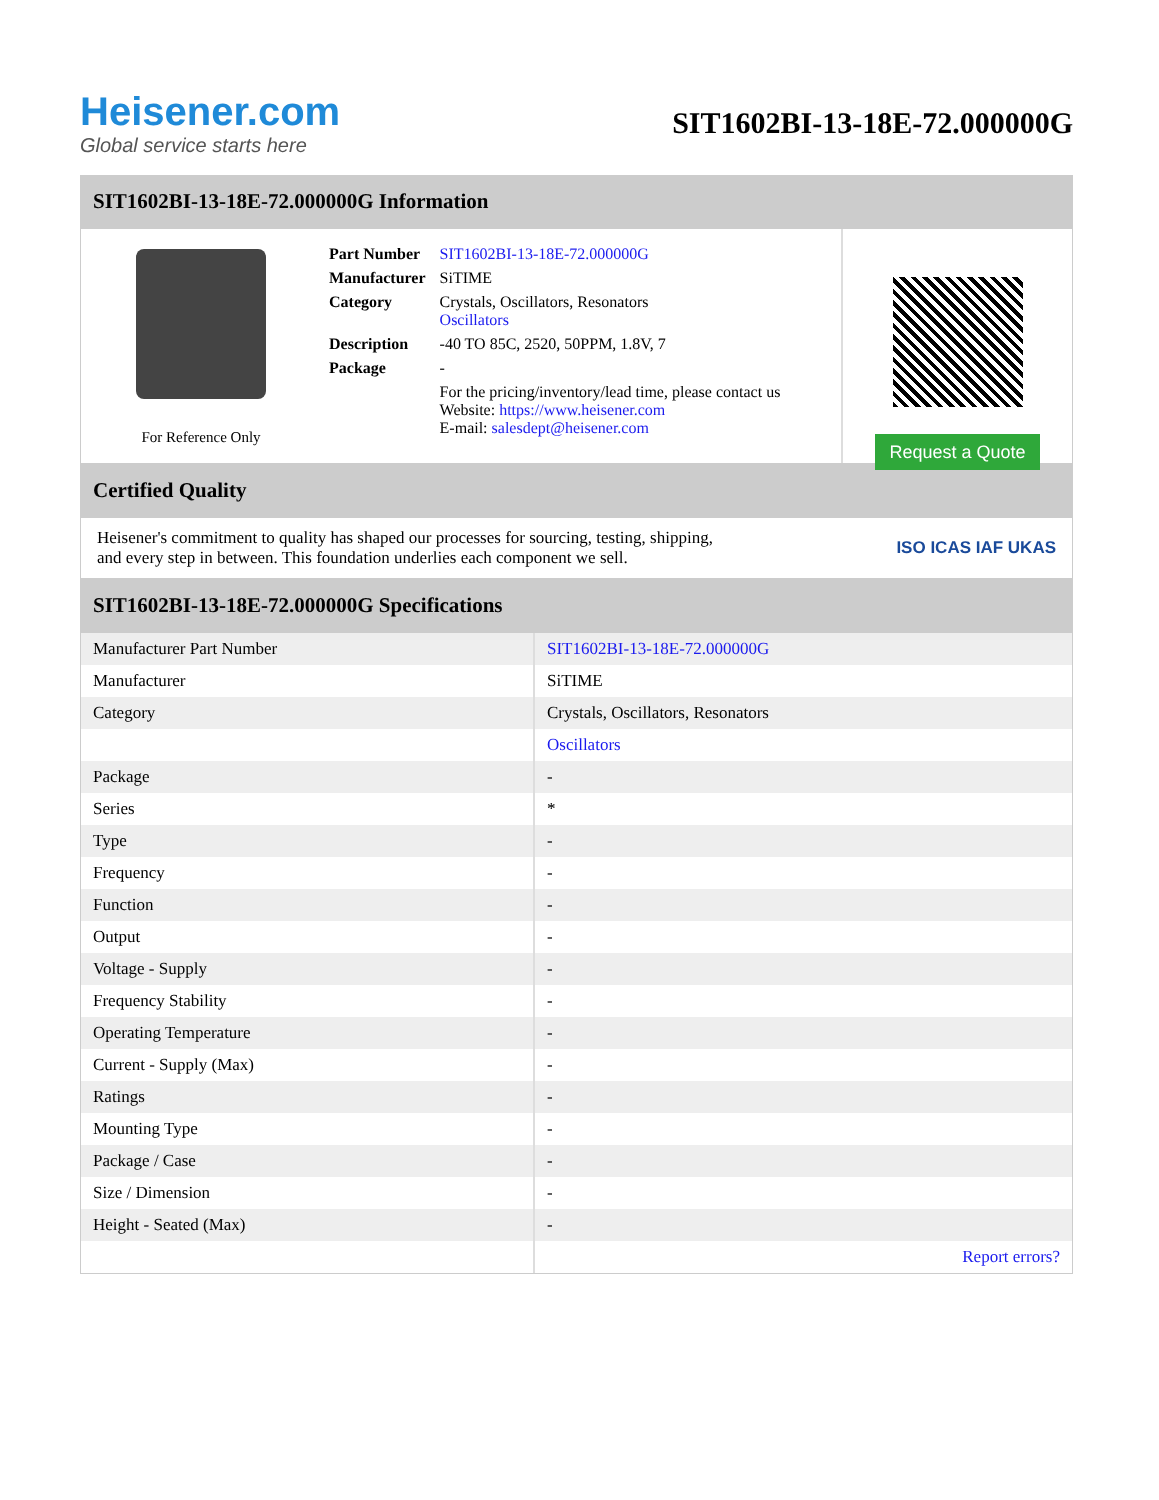Heisener.com
Global service starts here
SIT1602BI-13-18E-72.000000G
SIT1602BI-13-18E-72.000000G Information
For Reference Only
| Part Number | SIT1602BI-13-18E-72.000000G |
| Manufacturer | SiTIME |
| Category | Crystals, Oscillators, Resonators Oscillators |
| Description | -40 TO 85C, 2520, 50PPM, 1.8V, 7 |
| Package | - |
| | For the pricing/inventory/lead time, please contact us Website: https://www.heisener.com E-mail: salesdept@heisener.com |
Request a Quote
Certified Quality
Heisener's commitment to quality has shaped our processes for sourcing, testing, shipping, and every step in between. This foundation underlies each component we sell.
ISO ICAS IAF UKAS
SIT1602BI-13-18E-72.000000G Specifications
| Manufacturer Part Number | SIT1602BI-13-18E-72.000000G |
| Manufacturer | SiTIME |
| Category | Crystals, Oscillators, Resonators |
| | Oscillators |
| Package | - |
| Series | * |
| Type | - |
| Frequency | - |
| Function | - |
| Output | - |
| Voltage - Supply | - |
| Frequency Stability | - |
| Operating Temperature | - |
| Current - Supply (Max) | - |
| Ratings | - |
| Mounting Type | - |
| Package / Case | - |
| Size / Dimension | - |
| Height - Seated (Max) | - |
| | Report errors? |